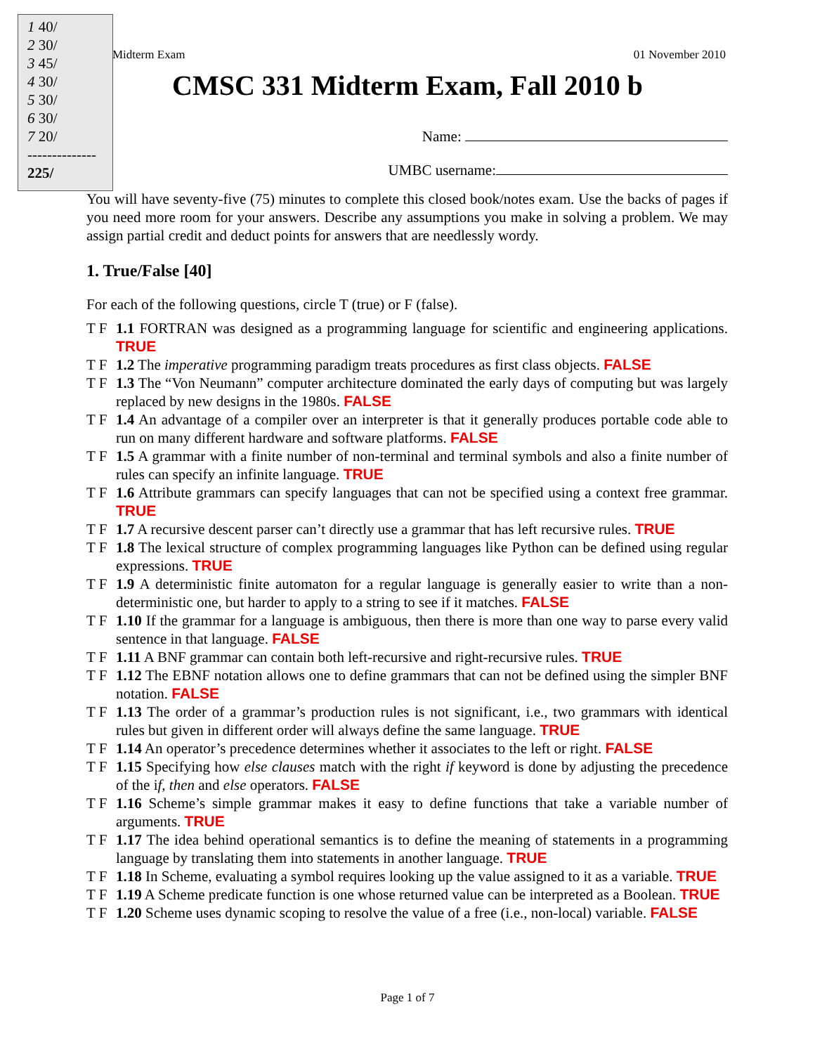1 40/
2 30/
3 45/
4 30/
5 30/
6 30/
7 20/
--------------
225/
Midterm Exam 01 November 2010
CMSC 331 Midterm Exam, Fall 2010 b
Name:
UMBC username:
You will have seventy-five (75) minutes to complete this closed book/notes exam. Use the backs of pages if you need more room for your answers. Describe any assumptions you make in solving a problem. We may assign partial credit and deduct points for answers that are needlessly wordy.
1. True/False [40]
For each of the following questions, circle T (true) or F (false).
T F 1.1 FORTRAN was designed as a programming language for scientific and engineering applications. TRUE
T F 1.2 The imperative programming paradigm treats procedures as first class objects. FALSE
T F 1.3 The “Von Neumann” computer architecture dominated the early days of computing but was largely replaced by new designs in the 1980s. FALSE
T F 1.4 An advantage of a compiler over an interpreter is that it generally produces portable code able to run on many different hardware and software platforms. FALSE
T F 1.5 A grammar with a finite number of non-terminal and terminal symbols and also a finite number of rules can specify an infinite language. TRUE
T F 1.6 Attribute grammars can specify languages that can not be specified using a context free grammar. TRUE
T F 1.7 A recursive descent parser can’t directly use a grammar that has left recursive rules. TRUE
T F 1.8 The lexical structure of complex programming languages like Python can be defined using regular expressions. TRUE
T F 1.9 A deterministic finite automaton for a regular language is generally easier to write than a non-deterministic one, but harder to apply to a string to see if it matches. FALSE
T F 1.10 If the grammar for a language is ambiguous, then there is more than one way to parse every valid sentence in that language. FALSE
T F 1.11 A BNF grammar can contain both left-recursive and right-recursive rules. TRUE
T F 1.12 The EBNF notation allows one to define grammars that can not be defined using the simpler BNF notation. FALSE
T F 1.13 The order of a grammar’s production rules is not significant, i.e., two grammars with identical rules but given in different order will always define the same language. TRUE
T F 1.14 An operator’s precedence determines whether it associates to the left or right. FALSE
T F 1.15 Specifying how else clauses match with the right if keyword is done by adjusting the precedence of the if, then and else operators. FALSE
T F 1.16 Scheme’s simple grammar makes it easy to define functions that take a variable number of arguments. TRUE
T F 1.17 The idea behind operational semantics is to define the meaning of statements in a programming language by translating them into statements in another language. TRUE
T F 1.18 In Scheme, evaluating a symbol requires looking up the value assigned to it as a variable. TRUE
T F 1.19 A Scheme predicate function is one whose returned value can be interpreted as a Boolean. TRUE
T F 1.20 Scheme uses dynamic scoping to resolve the value of a free (i.e., non-local) variable. FALSE
Page 1 of 7